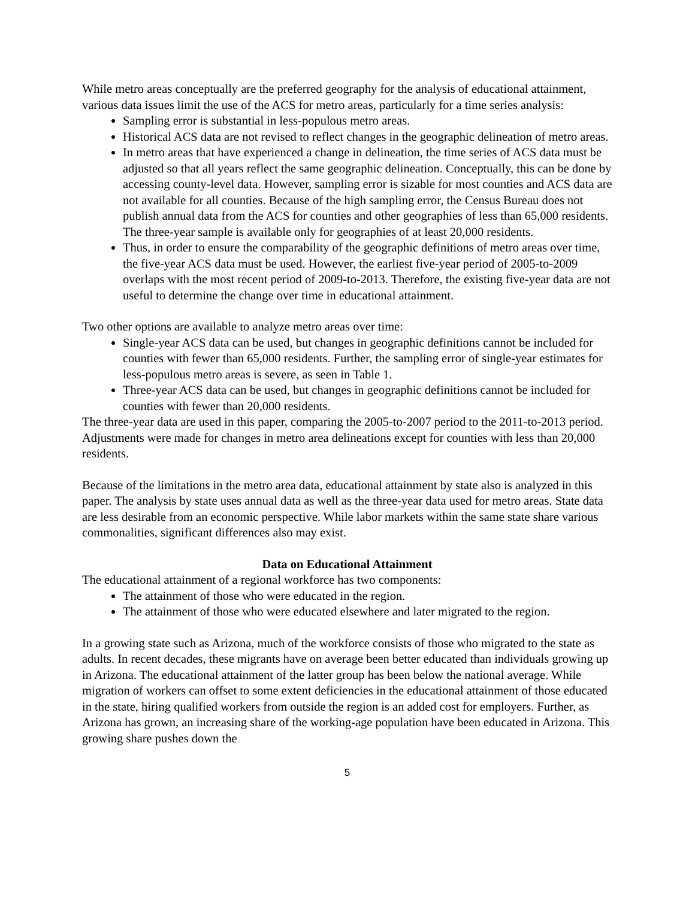While metro areas conceptually are the preferred geography for the analysis of educational attainment, various data issues limit the use of the ACS for metro areas, particularly for a time series analysis:
Sampling error is substantial in less-populous metro areas.
Historical ACS data are not revised to reflect changes in the geographic delineation of metro areas.
In metro areas that have experienced a change in delineation, the time series of ACS data must be adjusted so that all years reflect the same geographic delineation. Conceptually, this can be done by accessing county-level data. However, sampling error is sizable for most counties and ACS data are not available for all counties. Because of the high sampling error, the Census Bureau does not publish annual data from the ACS for counties and other geographies of less than 65,000 residents. The three-year sample is available only for geographies of at least 20,000 residents.
Thus, in order to ensure the comparability of the geographic definitions of metro areas over time, the five-year ACS data must be used. However, the earliest five-year period of 2005-to-2009 overlaps with the most recent period of 2009-to-2013. Therefore, the existing five-year data are not useful to determine the change over time in educational attainment.
Two other options are available to analyze metro areas over time:
Single-year ACS data can be used, but changes in geographic definitions cannot be included for counties with fewer than 65,000 residents. Further, the sampling error of single-year estimates for less-populous metro areas is severe, as seen in Table 1.
Three-year ACS data can be used, but changes in geographic definitions cannot be included for counties with fewer than 20,000 residents.
The three-year data are used in this paper, comparing the 2005-to-2007 period to the 2011-to-2013 period. Adjustments were made for changes in metro area delineations except for counties with less than 20,000 residents.
Because of the limitations in the metro area data, educational attainment by state also is analyzed in this paper. The analysis by state uses annual data as well as the three-year data used for metro areas. State data are less desirable from an economic perspective. While labor markets within the same state share various commonalities, significant differences also may exist.
Data on Educational Attainment
The educational attainment of a regional workforce has two components:
The attainment of those who were educated in the region.
The attainment of those who were educated elsewhere and later migrated to the region.
In a growing state such as Arizona, much of the workforce consists of those who migrated to the state as adults. In recent decades, these migrants have on average been better educated than individuals growing up in Arizona. The educational attainment of the latter group has been below the national average. While migration of workers can offset to some extent deficiencies in the educational attainment of those educated in the state, hiring qualified workers from outside the region is an added cost for employers. Further, as Arizona has grown, an increasing share of the working-age population have been educated in Arizona. This growing share pushes down the
5